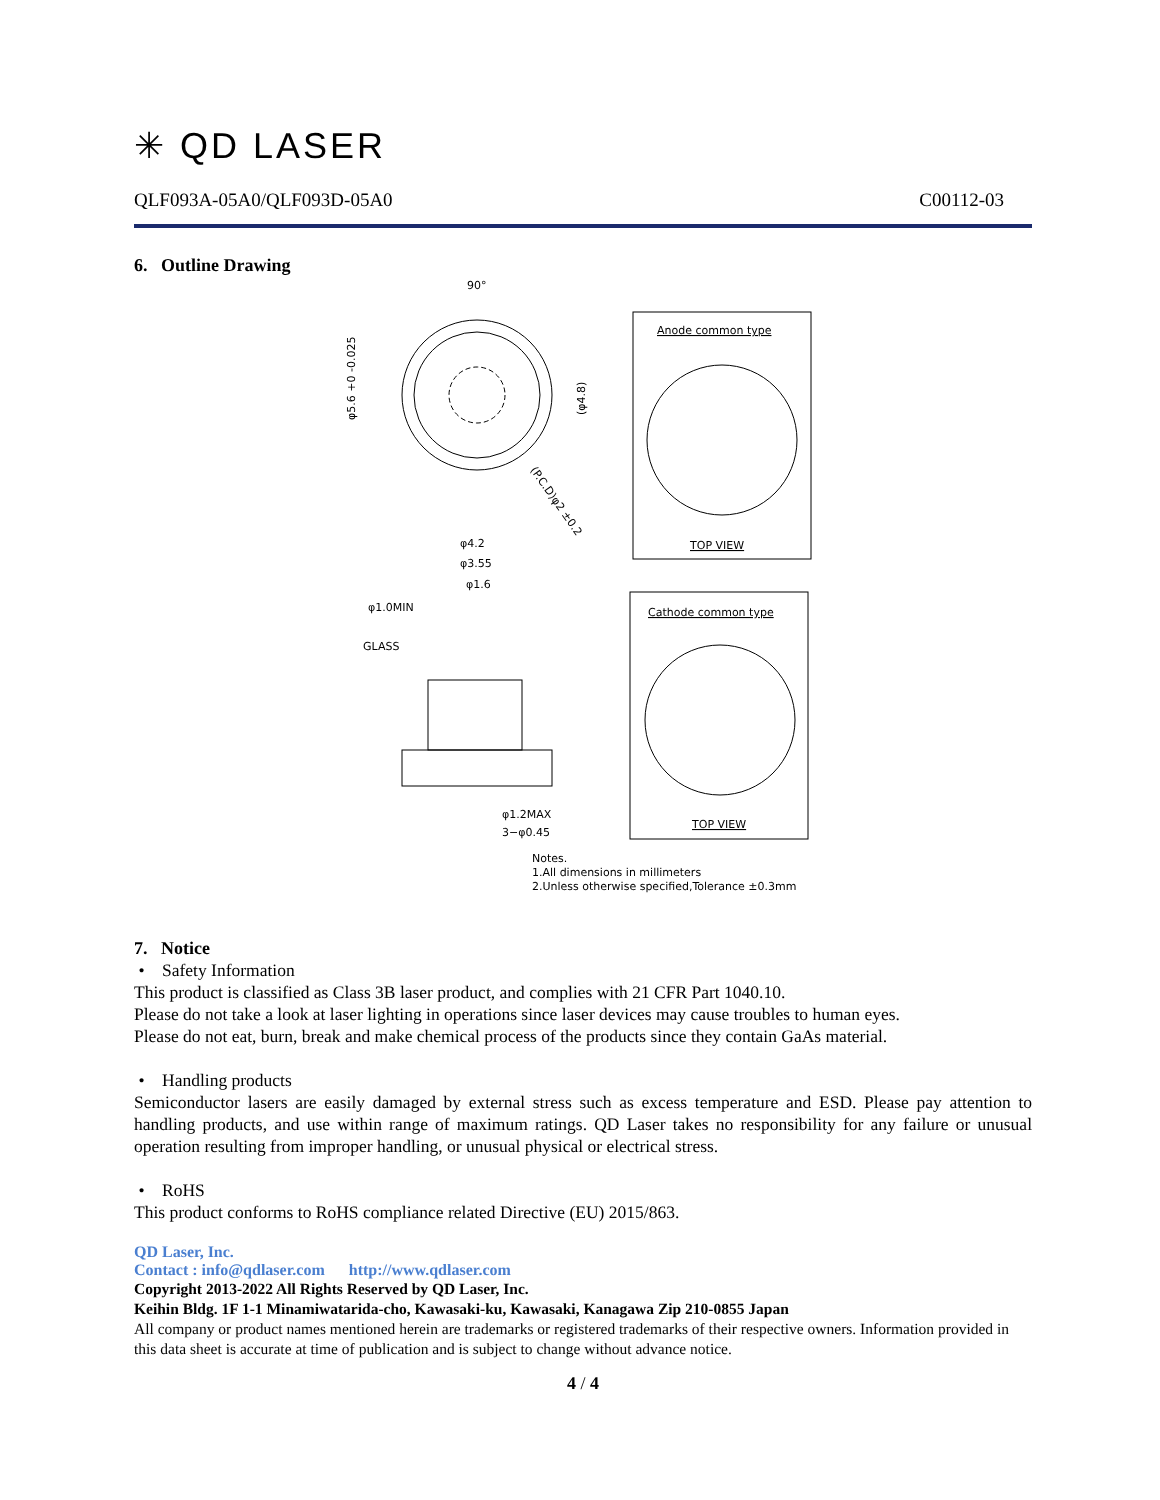✳ QD LASER
QLF093A-05A0/QLF093D-05A0 C00112-03
6. Outline Drawing
90°
φ5.6 +0 -0.025
(φ4.8)
(P.C.D)φ2 ±0.2
Anode common type
TOP VIEW
Cathode common type
TOP VIEW
φ4.2
φ3.55
φ1.6
φ1.0MIN
GLASS
φ1.2MAX
3−φ0.45
Notes.
1.All dimensions in millimeters
2.Unless otherwise specified,Tolerance ±0.3mm
7. Notice
• Safety Information
This product is classified as Class 3B laser product, and complies with 21 CFR Part 1040.10.
Please do not take a look at laser lighting in operations since laser devices may cause troubles to human eyes.
Please do not eat, burn, break and make chemical process of the products since they contain GaAs material.
• Handling products
Semiconductor lasers are easily damaged by external stress such as excess temperature and ESD. Please pay attention to handling products, and use within range of maximum ratings. QD Laser takes no responsibility for any failure or unusual operation resulting from improper handling, or unusual physical or electrical stress.
• RoHS
This product conforms to RoHS compliance related Directive (EU) 2015/863.
QD Laser, Inc.
Contact : info@qdlaser.com http://www.qdlaser.com
Copyright 2013-2022 All Rights Reserved by QD Laser, Inc.
Keihin Bldg. 1F 1-1 Minamiwatarida-cho, Kawasaki-ku, Kawasaki, Kanagawa Zip 210-0855 Japan
All company or product names mentioned herein are trademarks or registered trademarks of their respective owners. Information provided in this data sheet is accurate at time of publication and is subject to change without advance notice.
4 / 4